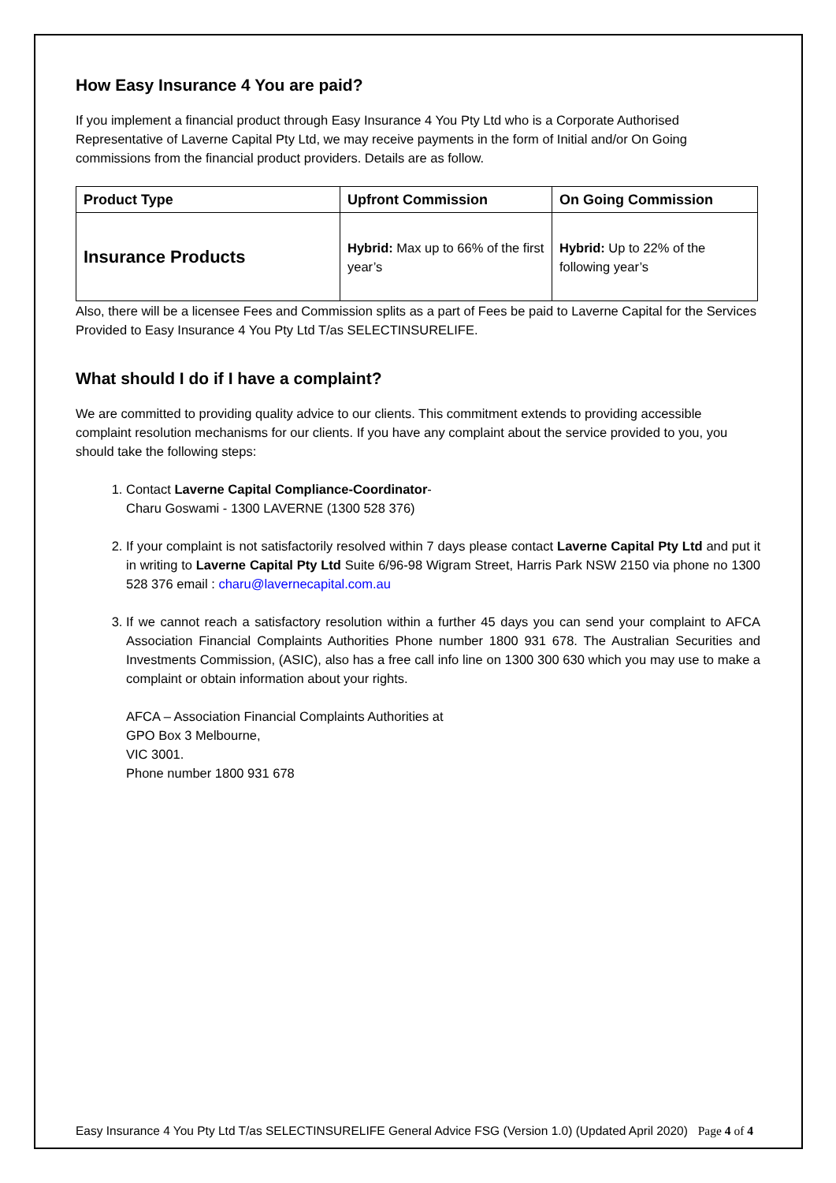How Easy Insurance 4 You are paid?
If you implement a financial product through Easy Insurance 4 You Pty Ltd who is a Corporate Authorised Representative of Laverne Capital Pty Ltd, we may receive payments in the form of Initial and/or On Going commissions from the financial product providers. Details are as follow.
| Product Type | Upfront Commission | On Going Commission |
| --- | --- | --- |
| Insurance Products | Hybrid: Max up to 66% of the first year’s | Hybrid: Up to 22% of the following year’s |
Also, there will be a licensee Fees and Commission splits as a part of Fees be paid to Laverne Capital for the Services Provided to Easy Insurance 4 You Pty Ltd T/as SELECTINSURELIFE.
What should I do if I have a complaint?
We are committed to providing quality advice to our clients. This commitment extends to providing accessible complaint resolution mechanisms for our clients. If you have any complaint about the service provided to you, you should take the following steps:
1. Contact Laverne Capital Compliance-Coordinator-
Charu Goswami - 1300 LAVERNE (1300 528 376)
2. If your complaint is not satisfactorily resolved within 7 days please contact Laverne Capital Pty Ltd and put it in writing to Laverne Capital Pty Ltd Suite 6/96-98 Wigram Street, Harris Park NSW 2150 via phone no 1300 528 376 email : charu@lavernecapital.com.au
3. If we cannot reach a satisfactory resolution within a further 45 days you can send your complaint to AFCA Association Financial Complaints Authorities Phone number 1800 931 678. The Australian Securities and Investments Commission, (ASIC), also has a free call info line on 1300 300 630 which you may use to make a complaint or obtain information about your rights.
AFCA – Association Financial Complaints Authorities at
GPO Box 3 Melbourne,
VIC 3001.
Phone number 1800 931 678
Easy Insurance 4 You Pty Ltd T/as SELECTINSURELIFE General Advice FSG (Version 1.0) (Updated April 2020) Page 4 of 4